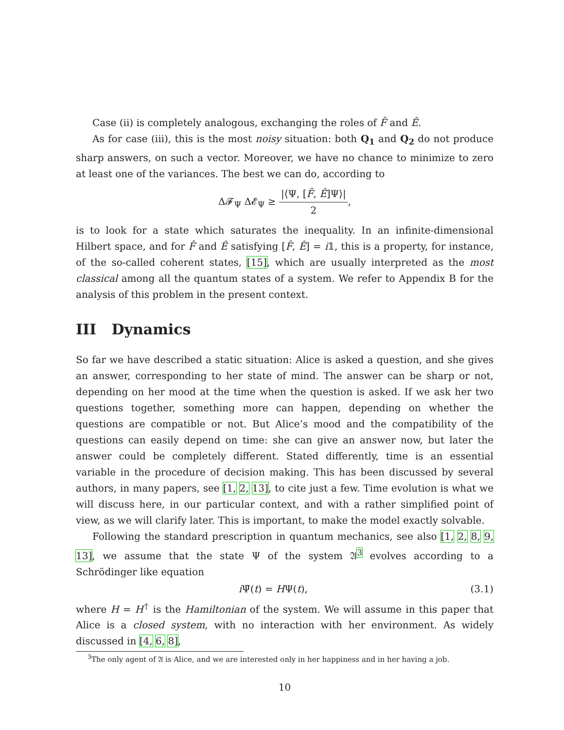Case (ii) is completely analogous, exchanging the roles of F̂ and Ê.
As for case (iii), this is the most noisy situation: both Q<sub>1</sub> and Q<sub>2</sub> do not produce sharp answers, on such a vector. Moreover, we have no chance to minimize to zero at least one of the variances. The best we can do, according to
Δ𝓕<sub>Ψ</sub> Δ𝓔<sub>Ψ</sub> ≥ |⟨Ψ, [F̂, Ê]Ψ⟩| 2,
is to look for a state which saturates the inequality. In an infinite-dimensional Hilbert space, and for F̂ and Ê satisfying [F̂, Ê] = i𝟙, this is a property, for instance, of the so-called coherent states, [15], which are usually interpreted as the most classical among all the quantum states of a system. We refer to Appendix B for the analysis of this problem in the present context.
III Dynamics
So far we have described a static situation: Alice is asked a question, and she gives an answer, corresponding to her state of mind. The answer can be sharp or not, depending on her mood at the time when the question is asked. If we ask her two questions together, something more can happen, depending on whether the questions are compatible or not. But Alice’s mood and the compatibility of the questions can easily depend on time: she can give an answer now, but later the answer could be completely different. Stated differently, time is an essential variable in the procedure of decision making. This has been discussed by several authors, in many papers, see [1, 2, 13], to cite just a few. Time evolution is what we will discuss here, in our particular context, and with a rather simplified point of view, as we will clarify later. This is important, to make the model exactly solvable.
Following the standard prescription in quantum mechanics, see also [1, 2, 8, 9, 13], we assume that the state Ψ of the system 𝔄<sup>3</sup> evolves according to a Schrödinger like equation
i Ψ̇(t) = HΨ(t), (3.1)
where H = H<sup>†</sup> is the Hamiltonian of the system. We will assume in this paper that Alice is a closed system, with no interaction with her environment. As widely discussed in [4, 6, 8],
<sup>3</sup> The only agent of 𝔄 is Alice, and we are interested only in her happiness and in her having a job.
10